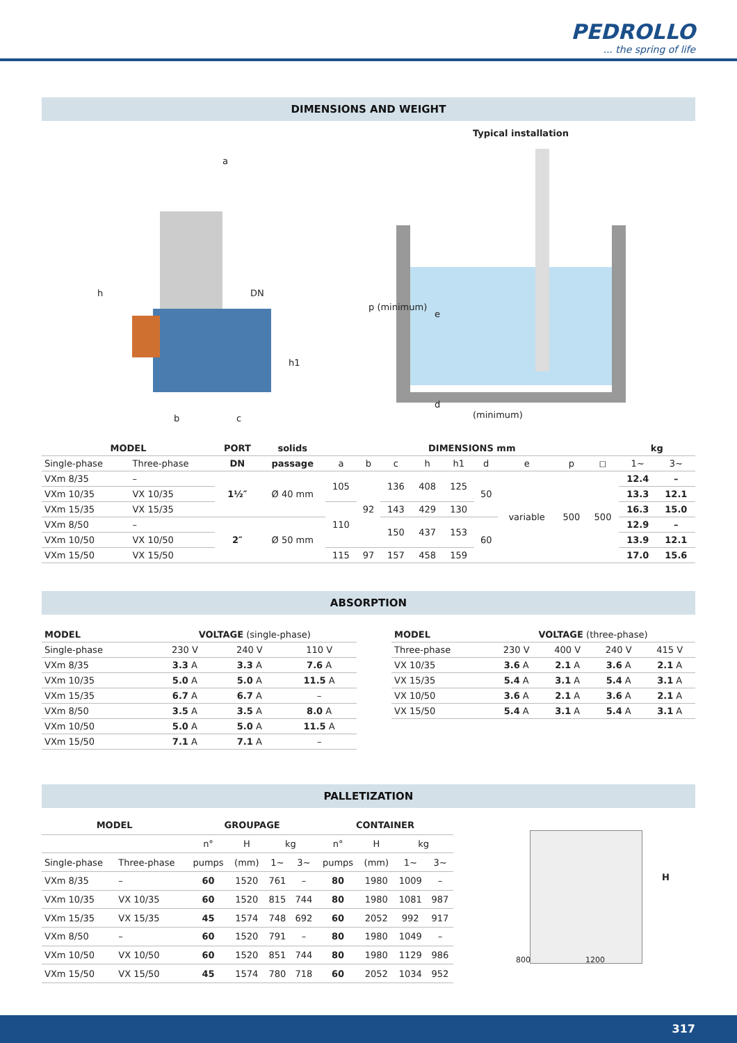PEDROLLO... the spring of life
DIMENSIONS AND WEIGHT
a
h DN
h1
b c
Typical installation
p (minimum)
e
d
(minimum)
| MODEL | | PORT | solids | DIMENSIONS mm | | | | | | | | | kg | |
| --- | --- | --- | --- | --- | --- | --- | --- | --- | --- | --- | --- | --- | --- | --- |
| Single-phase | Three-phase | DN | passage | a | b | c | h | h1 | d | e | p | ◻ | 1~ | 3~ |
| VXm 8/35 | – | 1½″ | Ø 40 mm | 105 | 92 | 136 | 408 | 125 | 50 | variable | 500 | 500 | 12.4 | – |
| VXm 10/35 | VX 10/35 | | | | | | | | | | | | 13.3 | 12.1 |
| VXm 15/35 | VX 15/35 | | | 110 | | 143 | 429 | 130 | | | | | 16.3 | 15.0 |
| VXm 8/50 | – | 2″ | Ø 50 mm | | | 150 | 437 | 153 | 60 | | | | 12.9 | – |
| VXm 10/50 | VX 10/50 | | | | | | | | | | | | 13.9 | 12.1 |
| VXm 15/50 | VX 15/50 | | | 115 | 97 | 157 | 458 | 159 | | | | | 17.0 | 15.6 |
ABSORPTION
| MODEL | VOLTAGE (single-phase) | | |
| Single-phase | 230 V | 240 V | 110 V |
| VXm 8/35 | 3.3 A | 3.3 A | 7.6 A |
| VXm 10/35 | 5.0 A | 5.0 A | 11.5 A |
| VXm 15/35 | 6.7 A | 6.7 A | – |
| VXm 8/50 | 3.5 A | 3.5 A | 8.0 A |
| VXm 10/50 | 5.0 A | 5.0 A | 11.5 A |
| VXm 15/50 | 7.1 A | 7.1 A | – |
| MODEL | VOLTAGE (three-phase) | | | |
| Three-phase | 230 V | 400 V | 240 V | 415 V |
| VX 10/35 | 3.6 A | 2.1 A | 3.6 A | 2.1 A |
| VX 15/35 | 5.4 A | 3.1 A | 5.4 A | 3.1 A |
| VX 10/50 | 3.6 A | 2.1 A | 3.6 A | 2.1 A |
| VX 15/50 | 5.4 A | 3.1 A | 5.4 A | 3.1 A |
PALLETIZATION
| MODEL | | GROUPAGE | | | | CONTAINER | | | |
| --- | --- | --- | --- | --- | --- | --- | --- | --- | --- |
| | | n° | H | kg | | n° | H | kg | |
| Single-phase | Three-phase | pumps | (mm) | 1~ | 3~ | pumps | (mm) | 1~ | 3~ |
| VXm 8/35 | – | 60 | 1520 | 761 | – | 80 | 1980 | 1009 | – |
| VXm 10/35 | VX 10/35 | 60 | 1520 | 815 | 744 | 80 | 1980 | 1081 | 987 |
| VXm 15/35 | VX 15/35 | 45 | 1574 | 748 | 692 | 60 | 2052 | 992 | 917 |
| VXm 8/50 | – | 60 | 1520 | 791 | – | 80 | 1980 | 1049 | – |
| VXm 10/50 | VX 10/50 | 60 | 1520 | 851 | 744 | 80 | 1980 | 1129 | 986 |
| VXm 15/50 | VX 15/50 | 45 | 1574 | 780 | 718 | 60 | 2052 | 1034 | 952 |
H
800 1200
317